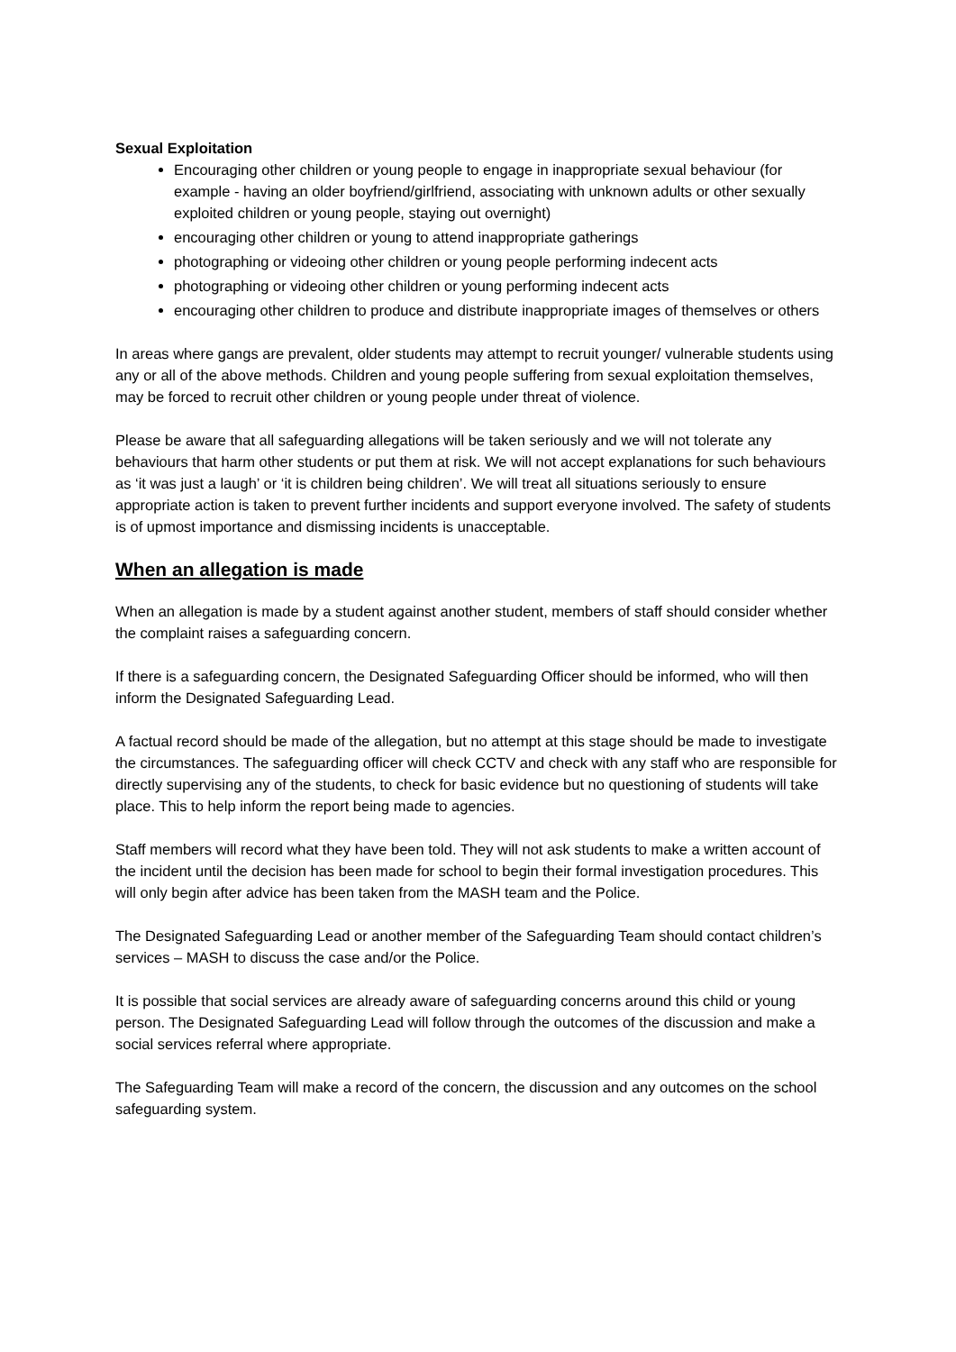Sexual Exploitation
Encouraging other children or young people to engage in inappropriate sexual behaviour (for example - having an older boyfriend/girlfriend, associating with unknown adults or other sexually exploited children or young people, staying out overnight)
encouraging other children or young to attend inappropriate gatherings
photographing or videoing other children or young people performing indecent acts
photographing or videoing other children or young performing indecent acts
encouraging other children to produce and distribute inappropriate images of themselves or others
In areas where gangs are prevalent, older students may attempt to recruit younger/ vulnerable students using any or all of the above methods. Children and young people suffering from sexual exploitation themselves, may be forced to recruit other children or young people under threat of violence.
Please be aware that all safeguarding allegations will be taken seriously and we will not tolerate any behaviours that harm other students or put them at risk. We will not accept explanations for such behaviours as ‘it was just a laugh’ or ‘it is children being children’. We will treat all situations seriously to ensure appropriate action is taken to prevent further incidents and support everyone involved. The safety of students is of upmost importance and dismissing incidents is unacceptable.
When an allegation is made
When an allegation is made by a student against another student, members of staff should consider whether the complaint raises a safeguarding concern.
If there is a safeguarding concern, the Designated Safeguarding Officer should be informed, who will then inform the Designated Safeguarding Lead.
A factual record should be made of the allegation, but no attempt at this stage should be made to investigate the circumstances. The safeguarding officer will check CCTV and check with any staff who are responsible for directly supervising any of the students, to check for basic evidence but no questioning of students will take place. This to help inform the report being made to agencies.
Staff members will record what they have been told. They will not ask students to make a written account of the incident until the decision has been made for school to begin their formal investigation procedures. This will only begin after advice has been taken from the MASH team and the Police.
The Designated Safeguarding Lead or another member of the Safeguarding Team should contact children’s services – MASH to discuss the case and/or the Police.
It is possible that social services are already aware of safeguarding concerns around this child or young person. The Designated Safeguarding Lead will follow through the outcomes of the discussion and make a social services referral where appropriate.
The Safeguarding Team will make a record of the concern, the discussion and any outcomes on the school safeguarding system.